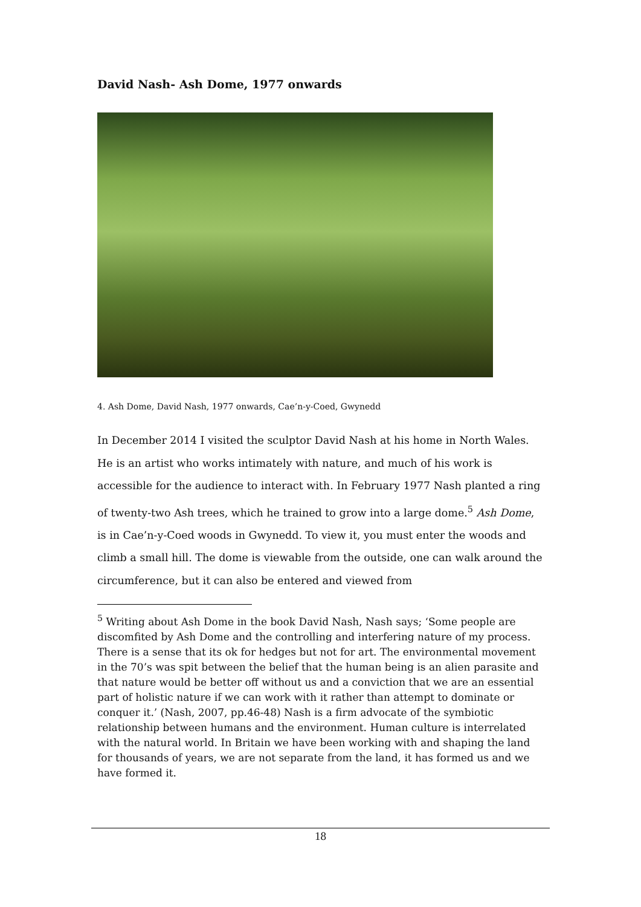David Nash- Ash Dome, 1977 onwards
4. Ash Dome, David Nash, 1977 onwards, Cae’n-y-Coed, Gwynedd
In December 2014 I visited the sculptor David Nash at his home in North Wales. He is an artist who works intimately with nature, and much of his work is accessible for the audience to interact with. In February 1977 Nash planted a ring of twenty-two Ash trees, which he trained to grow into a large dome.<sup>5</sup> Ash Dome, is in Cae’n-y-Coed woods in Gwynedd. To view it, you must enter the woods and climb a small hill. The dome is viewable from the outside, one can walk around the circumference, but it can also be entered and viewed from
<sup>5</sup> Writing about Ash Dome in the book David Nash, Nash says; ‘Some people are discomfited by Ash Dome and the controlling and interfering nature of my process. There is a sense that its ok for hedges but not for art. The environmental movement in the 70’s was spit between the belief that the human being is an alien parasite and that nature would be better off without us and a conviction that we are an essential part of holistic nature if we can work with it rather than attempt to dominate or conquer it.’ (Nash, 2007, pp.46-48) Nash is a firm advocate of the symbiotic relationship between humans and the environment. Human culture is interrelated with the natural world. In Britain we have been working with and shaping the land for thousands of years, we are not separate from the land, it has formed us and we have formed it.
18